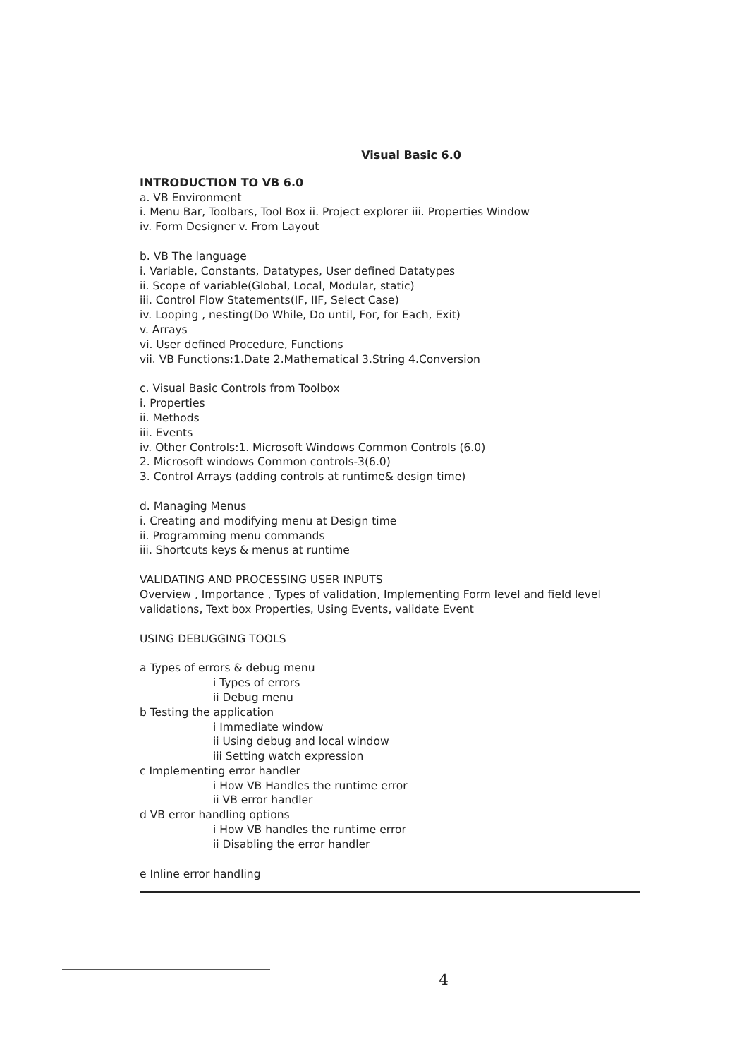Visual Basic 6.0
INTRODUCTION TO VB 6.0
a. VB Environment
i. Menu Bar, Toolbars, Tool Box ii. Project explorer iii. Properties Window
iv. Form Designer v. From Layout
b. VB The language
i. Variable, Constants, Datatypes, User defined Datatypes
ii. Scope of variable(Global, Local, Modular, static)
iii. Control Flow Statements(IF, IIF, Select Case)
iv. Looping , nesting(Do While, Do until, For, for Each, Exit)
v. Arrays
vi. User defined Procedure, Functions
vii. VB Functions:1.Date 2.Mathematical 3.String 4.Conversion
c. Visual Basic Controls from Toolbox
i. Properties
ii. Methods
iii. Events
iv. Other Controls:1. Microsoft Windows Common Controls (6.0)
2. Microsoft windows Common controls-3(6.0)
3. Control Arrays (adding controls at runtime& design time)
d. Managing Menus
i. Creating and modifying menu at Design time
ii. Programming menu commands
iii. Shortcuts keys & menus at runtime
VALIDATING AND PROCESSING USER INPUTS
Overview , Importance , Types of validation, Implementing Form level and field level validations, Text box Properties, Using Events, validate Event
USING DEBUGGING TOOLS
a Types of errors & debug menu
i Types of errors
ii Debug menu
b Testing the application
i Immediate window
ii Using debug and local window
iii Setting watch expression
c Implementing error handler
i How VB Handles the runtime error
ii VB error handler
d VB error handling options
i How VB handles the runtime error
ii Disabling the error handler
e Inline error handling
4